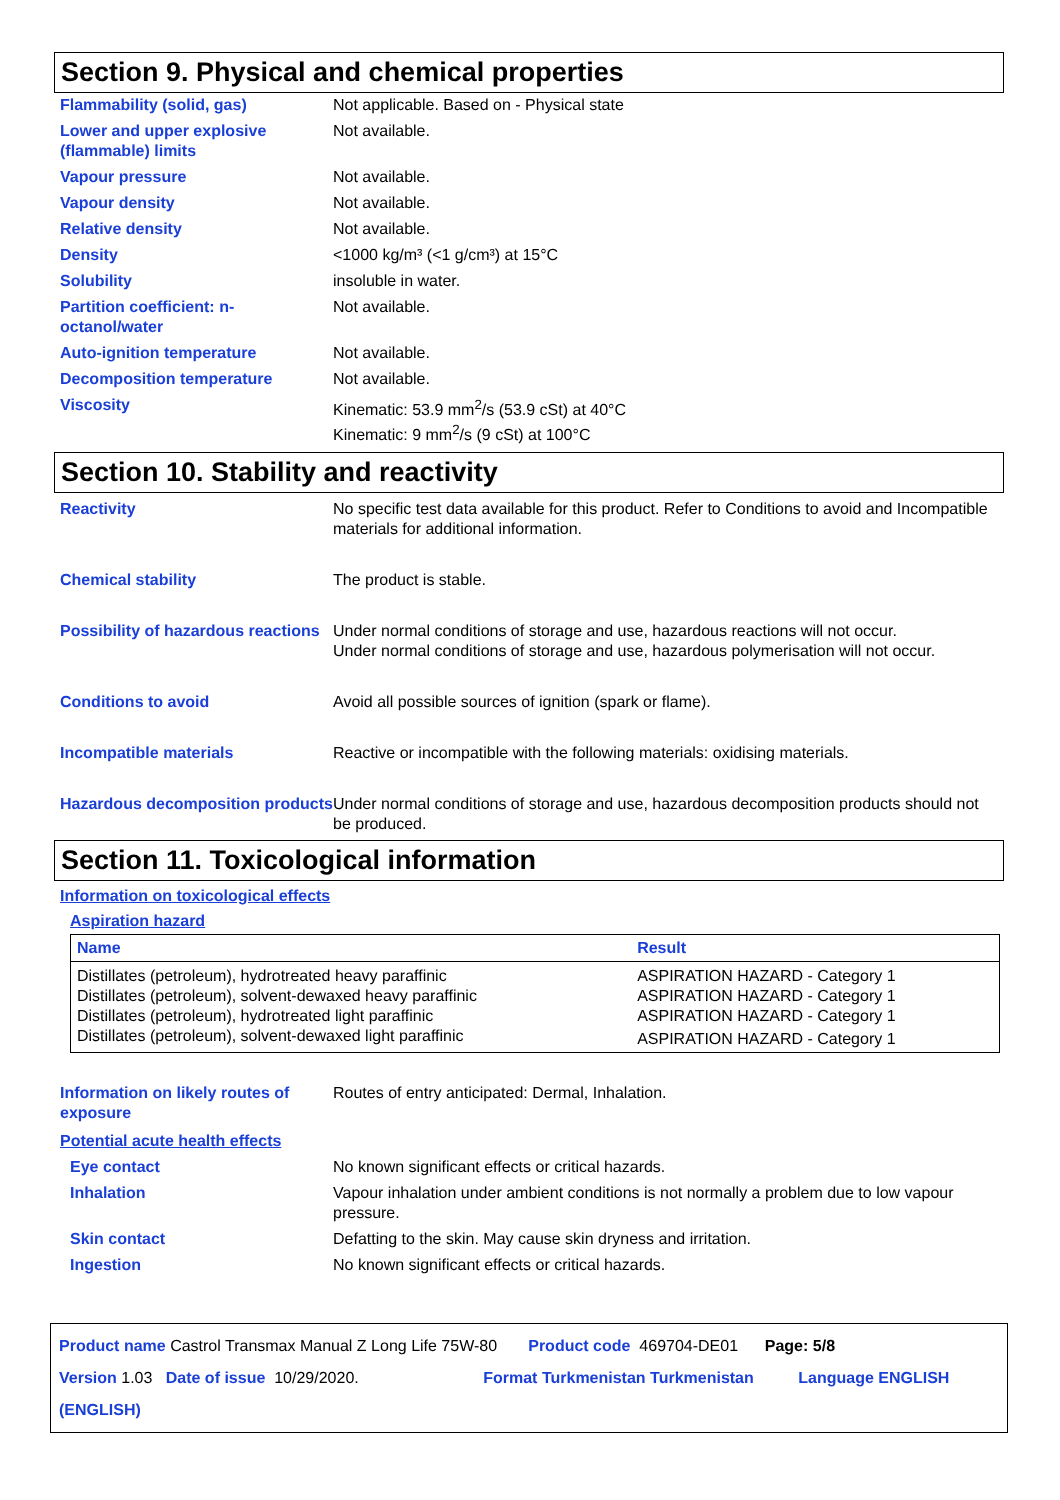Section 9. Physical and chemical properties
Flammability (solid, gas) Not applicable. Based on - Physical state
Lower and upper explosive (flammable) limits
Not available.
Vapour pressure Not available.
Vapour density Not available.
Relative density Not available.
Density <1000 kg/m³ (<1 g/cm³) at 15°C
Solubility insoluble in water.
Partition coefficient: n-octanol/water
Not available.
Auto-ignition temperature Not available.
Decomposition temperature Not available.
Viscosity Kinematic: 53.9 mm<sup>2</sup>/s (53.9 cSt) at 40°C
Kinematic: 9 mm<sup>2</sup>/s (9 cSt) at 100°C
Section 10. Stability and reactivity
Reactivity No specific test data available for this product. Refer to Conditions to avoid and Incompatible materials for additional information.
Chemical stability The product is stable.
Possibility of hazardous reactions
Under normal conditions of storage and use, hazardous reactions will not occur.
Under normal conditions of storage and use, hazardous polymerisation will not occur.
Conditions to avoid Avoid all possible sources of ignition (spark or flame).
Incompatible materials Reactive or incompatible with the following materials: oxidising materials.
Hazardous decomposition products
Under normal conditions of storage and use, hazardous decomposition products should not be produced.
Section 11. Toxicological information
Information on toxicological effects
Aspiration hazard
| Name | Result |
| --- | --- |
| Distillates (petroleum), hydrotreated heavy paraffinic | ASPIRATION HAZARD - Category 1 |
| Distillates (petroleum), solvent-dewaxed heavy paraffinic | ASPIRATION HAZARD - Category 1 |
| Distillates (petroleum), hydrotreated light paraffinic | ASPIRATION HAZARD - Category 1 |
| Distillates (petroleum), solvent-dewaxed light paraffinic | ASPIRATION HAZARD - Category 1 |
Information on likely routes of exposure
Routes of entry anticipated: Dermal, Inhalation.
Potential acute health effects
Eye contact No known significant effects or critical hazards.
Inhalation Vapour inhalation under ambient conditions is not normally a problem due to low vapour pressure.
Skin contact Defatting to the skin. May cause skin dryness and irritation.
Ingestion No known significant effects or critical hazards.
Product name Castrol Transmax Manual Z Long Life 75W-80 Product code 469704-DE01 Page: 5/8
Version 1.03 Date of issue 10/29/2020. Format Turkmenistan Turkmenistan Language ENGLISH (ENGLISH)